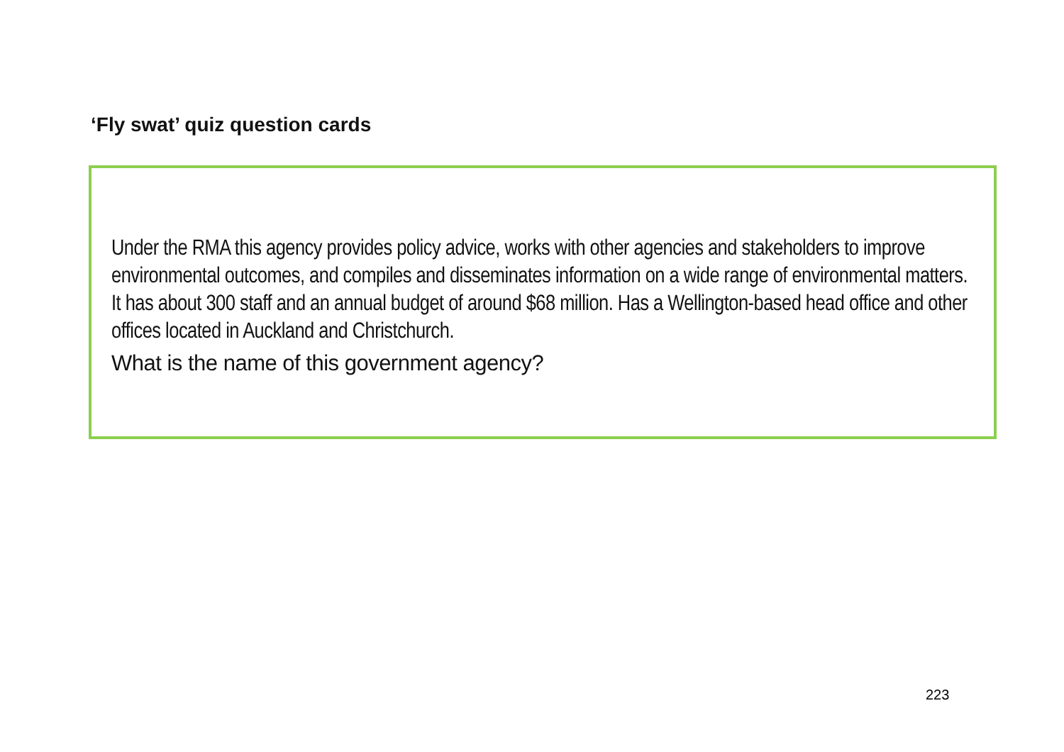‘Fly swat’ quiz question cards
Under the RMA this agency provides policy advice, works with other agencies and stakeholders to improve environmental outcomes, and compiles and disseminates information on a wide range of environmental matters. It has about 300 staff and an annual budget of around $68 million. Has a Wellington-based head office and other offices located in Auckland and Christchurch.
What is the name of this government agency?
223